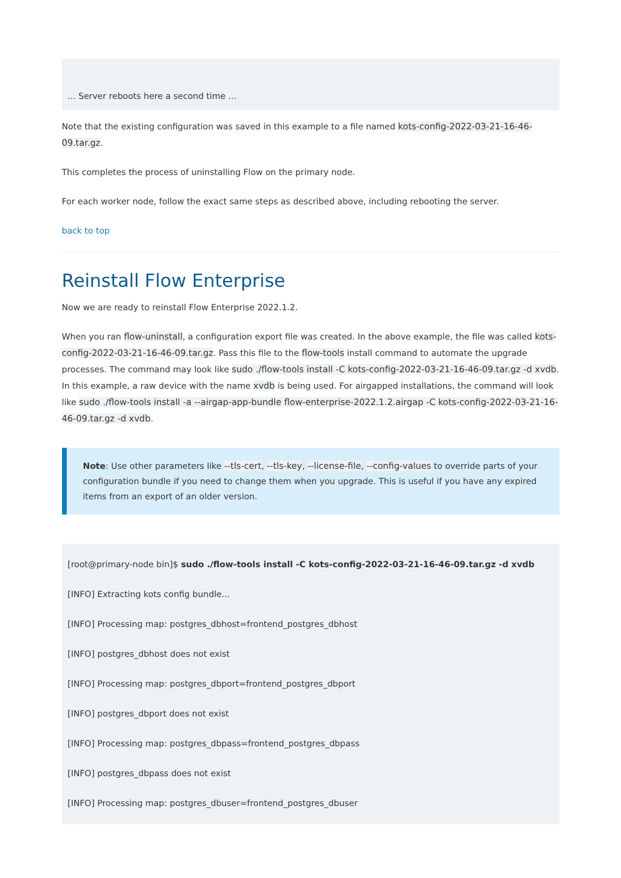... Server reboots here a second time ...
Note that the existing configuration was saved in this example to a file named kots-config-2022-03-21-16-46-09.tar.gz.
This completes the process of uninstalling Flow on the primary node.
For each worker node, follow the exact same steps as described above, including rebooting the server.
back to top
Reinstall Flow Enterprise
Now we are ready to reinstall Flow Enterprise 2022.1.2.
When you ran flow-uninstall, a configuration export file was created. In the above example, the file was called kots-config-2022-03-21-16-46-09.tar.gz. Pass this file to the flow-tools install command to automate the upgrade processes. The command may look like sudo ./flow-tools install -C kots-config-2022-03-21-16-46-09.tar.gz -d xvdb. In this example, a raw device with the name xvdb is being used. For airgapped installations, the command will look like sudo ./flow-tools install -a --airgap-app-bundle flow-enterprise-2022.1.2.airgap -C kots-config-2022-03-21-16-46-09.tar.gz -d xvdb.
Note: Use other parameters like --tls-cert, --tls-key, --license-file, --config-values to override parts of your configuration bundle if you need to change them when you upgrade. This is useful if you have any expired items from an export of an older version.
[root@primary-node bin]$ sudo ./flow-tools install -C kots-config-2022-03-21-16-46-09.tar.gz -d xvdb
[INFO] Extracting kots config bundle...
[INFO] Processing map: postgres_dbhost=frontend_postgres_dbhost
[INFO] postgres_dbhost does not exist
[INFO] Processing map: postgres_dbport=frontend_postgres_dbport
[INFO] postgres_dbport does not exist
[INFO] Processing map: postgres_dbpass=frontend_postgres_dbpass
[INFO] postgres_dbpass does not exist
[INFO] Processing map: postgres_dbuser=frontend_postgres_dbuser